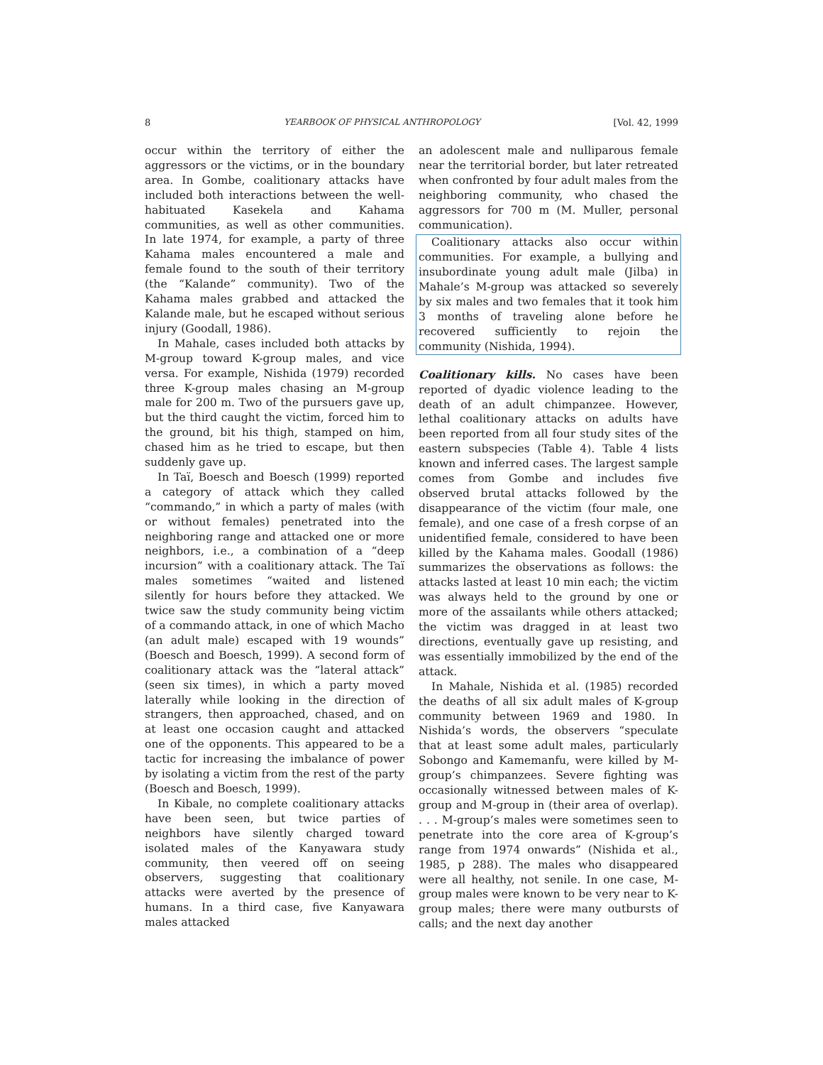8 YEARBOOK OF PHYSICAL ANTHROPOLOGY [Vol. 42, 1999
occur within the territory of either the aggressors or the victims, or in the boundary area. In Gombe, coalitionary attacks have included both interactions between the well-habituated Kasekela and Kahama communities, as well as other communities. In late 1974, for example, a party of three Kahama males encountered a male and female found to the south of their territory (the “Kalande” community). Two of the Kahama males grabbed and attacked the Kalande male, but he escaped without serious injury (Goodall, 1986).
In Mahale, cases included both attacks by M-group toward K-group males, and vice versa. For example, Nishida (1979) recorded three K-group males chasing an M-group male for 200 m. Two of the pursuers gave up, but the third caught the victim, forced him to the ground, bit his thigh, stamped on him, chased him as he tried to escape, but then suddenly gave up.
In Taï, Boesch and Boesch (1999) reported a category of attack which they called “commando,” in which a party of males (with or without females) penetrated into the neighboring range and attacked one or more neighbors, i.e., a combination of a “deep incursion” with a coalitionary attack. The Taï males sometimes “waited and listened silently for hours before they attacked. We twice saw the study community being victim of a commando attack, in one of which Macho (an adult male) escaped with 19 wounds” (Boesch and Boesch, 1999). A second form of coalitionary attack was the “lateral attack” (seen six times), in which a party moved laterally while looking in the direction of strangers, then approached, chased, and on at least one occasion caught and attacked one of the opponents. This appeared to be a tactic for increasing the imbalance of power by isolating a victim from the rest of the party (Boesch and Boesch, 1999).
In Kibale, no complete coalitionary attacks have been seen, but twice parties of neighbors have silently charged toward isolated males of the Kanyawara study community, then veered off on seeing observers, suggesting that coalitionary attacks were averted by the presence of humans. In a third case, five Kanyawara males attacked
an adolescent male and nulliparous female near the territorial border, but later retreated when confronted by four adult males from the neighboring community, who chased the aggressors for 700 m (M. Muller, personal communication).
Coalitionary attacks also occur within communities. For example, a bullying and insubordinate young adult male (Jilba) in Mahale’s M-group was attacked so severely by six males and two females that it took him 3 months of traveling alone before he recovered sufficiently to rejoin the community (Nishida, 1994).
Coalitionary kills. No cases have been reported of dyadic violence leading to the death of an adult chimpanzee. However, lethal coalitionary attacks on adults have been reported from all four study sites of the eastern subspecies (Table 4). Table 4 lists known and inferred cases. The largest sample comes from Gombe and includes five observed brutal attacks followed by the disappearance of the victim (four male, one female), and one case of a fresh corpse of an unidentified female, considered to have been killed by the Kahama males. Goodall (1986) summarizes the observations as follows: the attacks lasted at least 10 min each; the victim was always held to the ground by one or more of the assailants while others attacked; the victim was dragged in at least two directions, eventually gave up resisting, and was essentially immobilized by the end of the attack.
In Mahale, Nishida et al. (1985) recorded the deaths of all six adult males of K-group community between 1969 and 1980. In Nishida’s words, the observers “speculate that at least some adult males, particularly Sobongo and Kamemanfu, were killed by M-group’s chimpanzees. Severe fighting was occasionally witnessed between males of K-group and M-group in (their area of overlap). . . . M-group’s males were sometimes seen to penetrate into the core area of K-group’s range from 1974 onwards” (Nishida et al., 1985, p 288). The males who disappeared were all healthy, not senile. In one case, M-group males were known to be very near to K-group males; there were many outbursts of calls; and the next day another